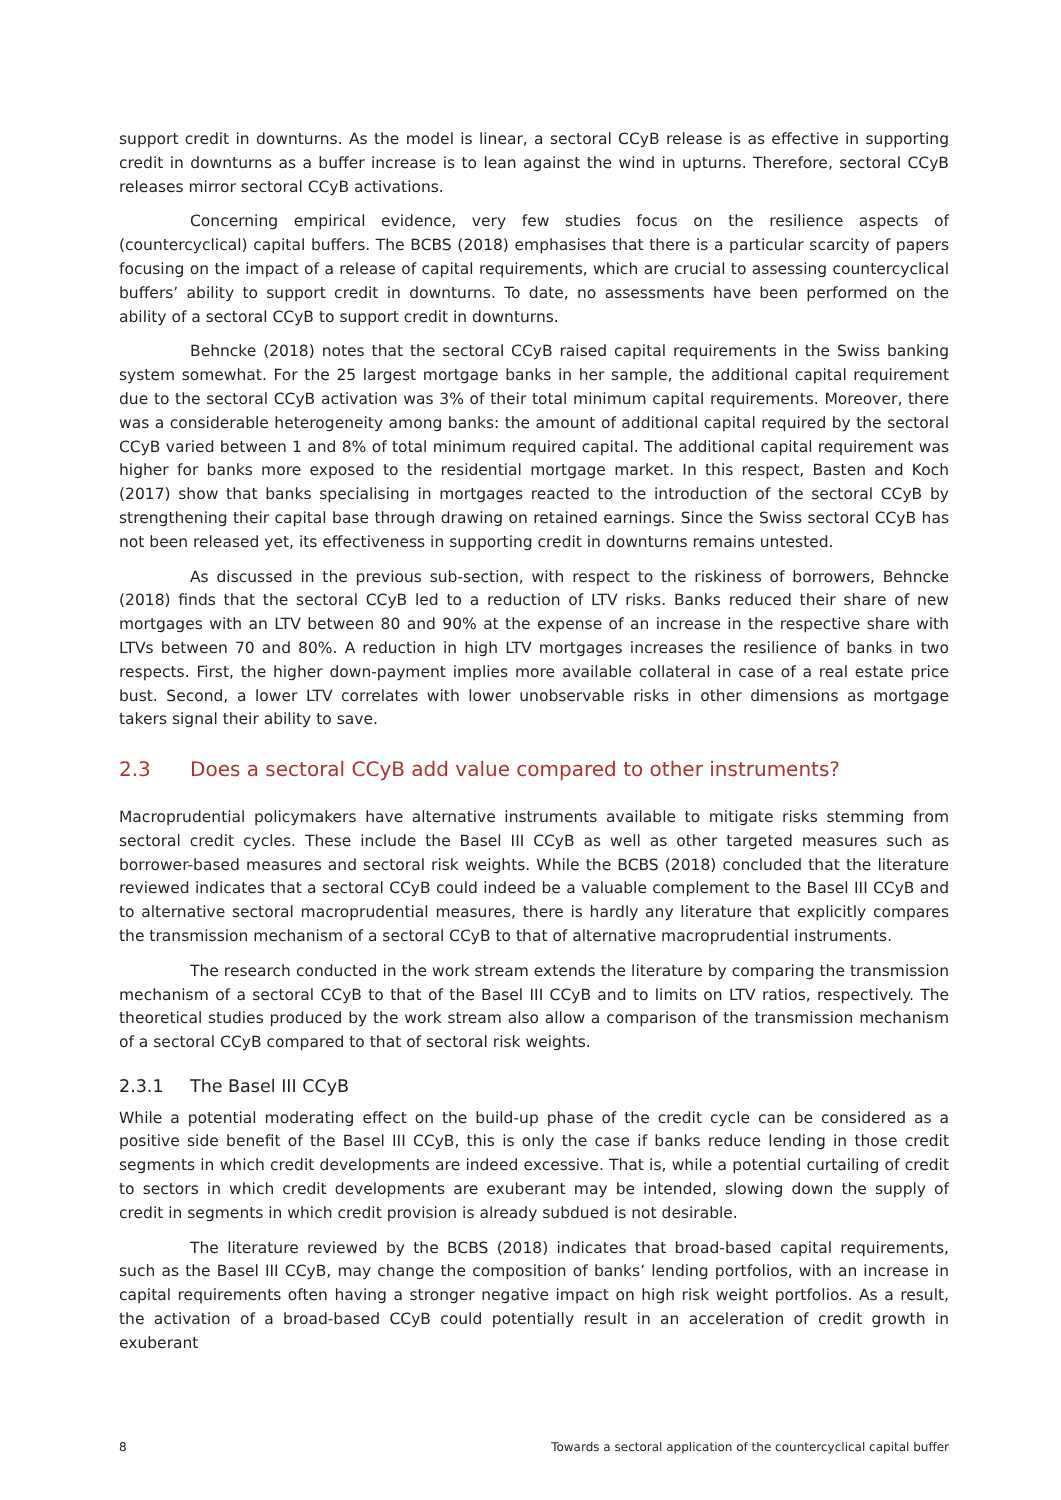support credit in downturns. As the model is linear, a sectoral CCyB release is as effective in supporting credit in downturns as a buffer increase is to lean against the wind in upturns. Therefore, sectoral CCyB releases mirror sectoral CCyB activations.
Concerning empirical evidence, very few studies focus on the resilience aspects of (countercyclical) capital buffers. The BCBS (2018) emphasises that there is a particular scarcity of papers focusing on the impact of a release of capital requirements, which are crucial to assessing countercyclical buffers’ ability to support credit in downturns. To date, no assessments have been performed on the ability of a sectoral CCyB to support credit in downturns.
Behncke (2018) notes that the sectoral CCyB raised capital requirements in the Swiss banking system somewhat. For the 25 largest mortgage banks in her sample, the additional capital requirement due to the sectoral CCyB activation was 3% of their total minimum capital requirements. Moreover, there was a considerable heterogeneity among banks: the amount of additional capital required by the sectoral CCyB varied between 1 and 8% of total minimum required capital. The additional capital requirement was higher for banks more exposed to the residential mortgage market. In this respect, Basten and Koch (2017) show that banks specialising in mortgages reacted to the introduction of the sectoral CCyB by strengthening their capital base through drawing on retained earnings. Since the Swiss sectoral CCyB has not been released yet, its effectiveness in supporting credit in downturns remains untested.
As discussed in the previous sub-section, with respect to the riskiness of borrowers, Behncke (2018) finds that the sectoral CCyB led to a reduction of LTV risks. Banks reduced their share of new mortgages with an LTV between 80 and 90% at the expense of an increase in the respective share with LTVs between 70 and 80%. A reduction in high LTV mortgages increases the resilience of banks in two respects. First, the higher down-payment implies more available collateral in case of a real estate price bust. Second, a lower LTV correlates with lower unobservable risks in other dimensions as mortgage takers signal their ability to save.
2.3 Does a sectoral CCyB add value compared to other instruments?
Macroprudential policymakers have alternative instruments available to mitigate risks stemming from sectoral credit cycles. These include the Basel III CCyB as well as other targeted measures such as borrower-based measures and sectoral risk weights. While the BCBS (2018) concluded that the literature reviewed indicates that a sectoral CCyB could indeed be a valuable complement to the Basel III CCyB and to alternative sectoral macroprudential measures, there is hardly any literature that explicitly compares the transmission mechanism of a sectoral CCyB to that of alternative macroprudential instruments.
The research conducted in the work stream extends the literature by comparing the transmission mechanism of a sectoral CCyB to that of the Basel III CCyB and to limits on LTV ratios, respectively. The theoretical studies produced by the work stream also allow a comparison of the transmission mechanism of a sectoral CCyB compared to that of sectoral risk weights.
2.3.1 The Basel III CCyB
While a potential moderating effect on the build-up phase of the credit cycle can be considered as a positive side benefit of the Basel III CCyB, this is only the case if banks reduce lending in those credit segments in which credit developments are indeed excessive. That is, while a potential curtailing of credit to sectors in which credit developments are exuberant may be intended, slowing down the supply of credit in segments in which credit provision is already subdued is not desirable.
The literature reviewed by the BCBS (2018) indicates that broad-based capital requirements, such as the Basel III CCyB, may change the composition of banks’ lending portfolios, with an increase in capital requirements often having a stronger negative impact on high risk weight portfolios. As a result, the activation of a broad-based CCyB could potentially result in an acceleration of credit growth in exuberant
8 Towards a sectoral application of the countercyclical capital buffer